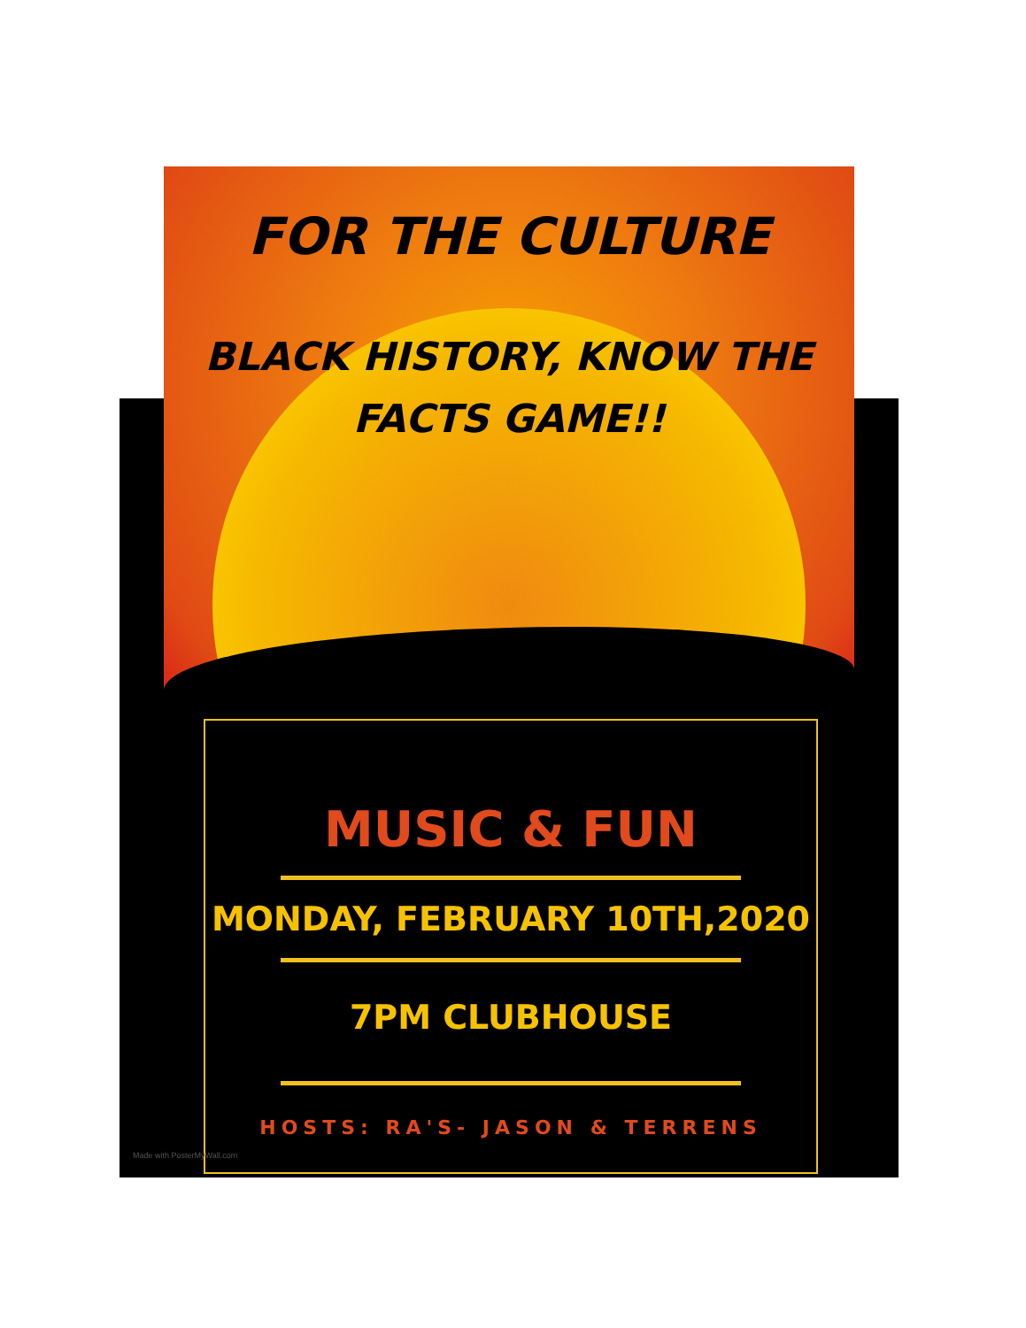FOR THE CULTURE
BLACK HISTORY, KNOW THE
FACTS GAME!!
MUSIC & FUN
MONDAY, FEBRUARY 10TH,2020
7PM CLUBHOUSE
HOSTS: RA'S- JASON & TERRENS
Made with PosterMyWall.com